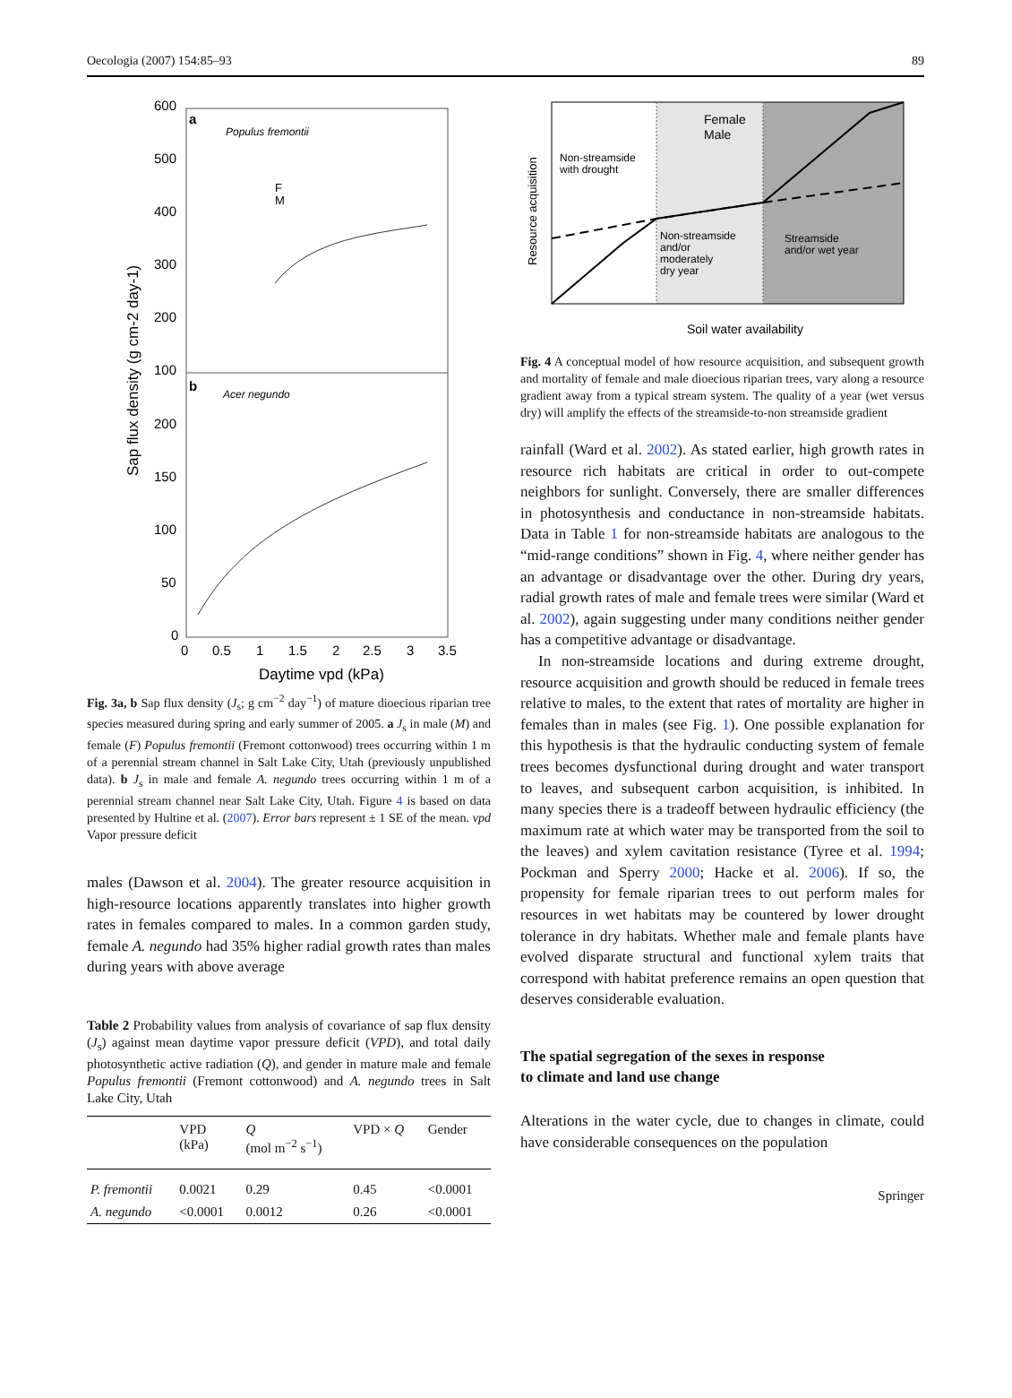Oecologia (2007) 154:85–93 89
600
500
400
300
200
100
200
150
100
50
0
0
0.5
1
1.5
2
2.5
3
3.5
Daytime vpd (kPa)
Sap flux density (g cm-2 day-1)
a
Populus fremontii
b
Acer negundo
F
M
Fig. 3a, b Sap flux density (J<sub>s</sub>; g cm<sup>−2</sup> day<sup>−1</sup>) of mature dioecious riparian tree species measured during spring and early summer of 2005. a J<sub>s</sub> in male (M) and female (F) Populus fremontii (Fremont cottonwood) trees occurring within 1 m of a perennial stream channel in Salt Lake City, Utah (previously unpublished data). b J<sub>s</sub> in male and female A. negundo trees occurring within 1 m of a perennial stream channel near Salt Lake City, Utah. Figure 4 is based on data presented by Hultine et al. (2007). Error bars represent ± 1 SE of the mean. vpd Vapor pressure deficit
males (Dawson et al. 2004). The greater resource acquisition in high-resource locations apparently translates into higher growth rates in females compared to males. In a common garden study, female A. negundo had 35% higher radial growth rates than males during years with above average
Table 2 Probability values from analysis of covariance of sap flux density (J<sub>s</sub>) against mean daytime vapor pressure deficit (VPD), and total daily photosynthetic active radiation (Q), and gender in mature male and female Populus fremontii (Fremont cottonwood) and A. negundo trees in Salt Lake City, Utah
| | VPD (kPa) | Q (mol m<sup>−2</sup> s<sup>−1</sup>) | VPD × Q | Gender |
| --- | --- | --- | --- | --- |
| P. fremontii | 0.0021 | 0.29 | 0.45 | <0.0001 |
| A. negundo | <0.0001 | 0.0012 | 0.26 | <0.0001 |
Female
Male
Non-streamside
with drought
Non-streamside
and/or
moderately
dry year
Streamside
and/or wet year
Resource acquisition
Soil water availability
Fig. 4 A conceptual model of how resource acquisition, and subsequent growth and mortality of female and male dioecious riparian trees, vary along a resource gradient away from a typical stream system. The quality of a year (wet versus dry) will amplify the effects of the streamside-to-non streamside gradient
rainfall (Ward et al. 2002). As stated earlier, high growth rates in resource rich habitats are critical in order to out-compete neighbors for sunlight. Conversely, there are smaller differences in photosynthesis and conductance in non-streamside habitats. Data in Table 1 for non-streamside habitats are analogous to the “mid-range conditions” shown in Fig. 4, where neither gender has an advantage or disadvantage over the other. During dry years, radial growth rates of male and female trees were similar (Ward et al. 2002), again suggesting under many conditions neither gender has a competitive advantage or disadvantage.
In non-streamside locations and during extreme drought, resource acquisition and growth should be reduced in female trees relative to males, to the extent that rates of mortality are higher in females than in males (see Fig. 1). One possible explanation for this hypothesis is that the hydraulic conducting system of female trees becomes dysfunctional during drought and water transport to leaves, and subsequent carbon acquisition, is inhibited. In many species there is a tradeoff between hydraulic efficiency (the maximum rate at which water may be transported from the soil to the leaves) and xylem cavitation resistance (Tyree et al. 1994; Pockman and Sperry 2000; Hacke et al. 2006). If so, the propensity for female riparian trees to out perform males for resources in wet habitats may be countered by lower drought tolerance in dry habitats. Whether male and female plants have evolved disparate structural and functional xylem traits that correspond with habitat preference remains an open question that deserves considerable evaluation.
The spatial segregation of the sexes in response
to climate and land use change
Alterations in the water cycle, due to changes in climate, could have considerable consequences on the population
Springer